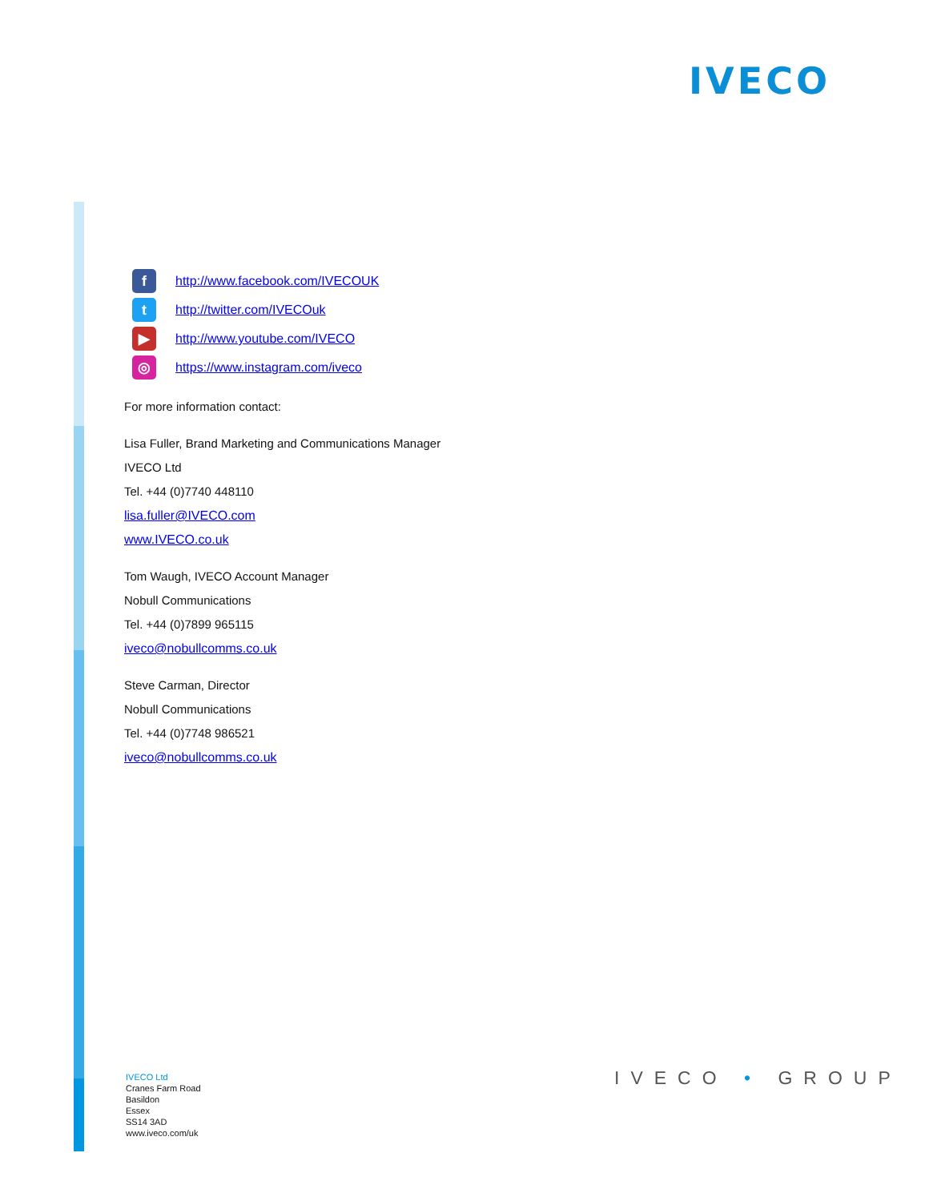IVECO
f
http://www.facebook.com/IVECOUK
t
http://twitter.com/IVECOuk
▶
http://www.youtube.com/IVECO
◎
https://www.instagram.com/iveco
For more information contact:
Lisa Fuller, Brand Marketing and Communications Manager
IVECO Ltd
Tel. +44 (0)7740 448110
lisa.fuller@IVECO.com
www.IVECO.co.uk
Tom Waugh, IVECO Account Manager
Nobull Communications
Tel. +44 (0)7899 965115
iveco@nobullcomms.co.uk
Steve Carman, Director
Nobull Communications
Tel. +44 (0)7748 986521
iveco@nobullcomms.co.uk
IVECO Ltd
Cranes Farm Road
Basildon
Essex
SS14 3AD
www.iveco.com/uk
IVECO • GROUP